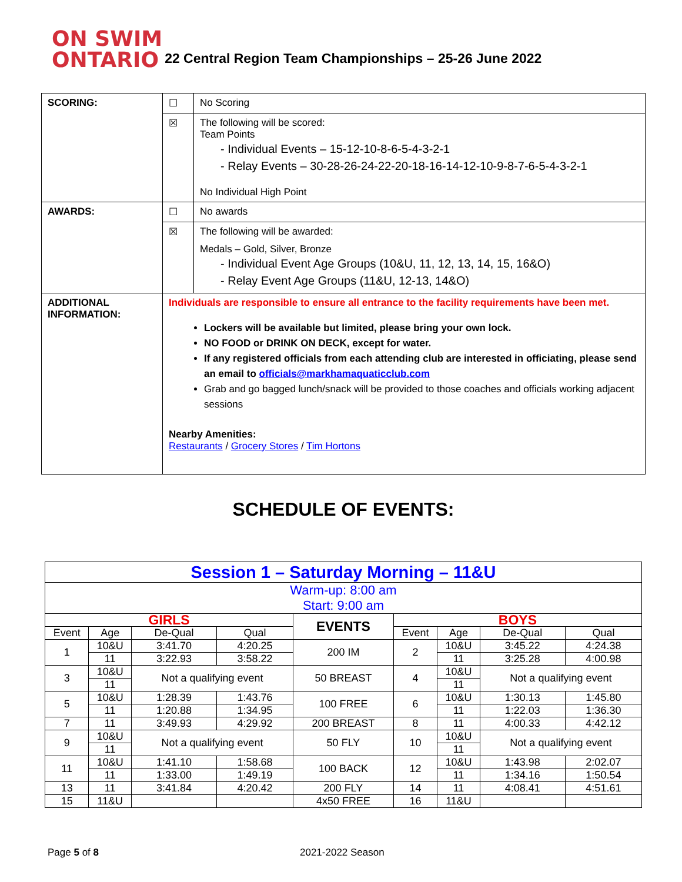ON SWIM
ONTARIO
22 Central Region Team Championships – 25-26 June 2022
| SCORING: | ☐ | No Scoring |
| | ☒ | The following will be scored: Team Points - Individual Events – 15-12-10-8-6-5-4-3-2-1 - Relay Events – 30-28-26-24-22-20-18-16-14-12-10-9-8-7-6-5-4-3-2-1 No Individual High Point |
| AWARDS: | ☐ | No awards |
| | ☒ | The following will be awarded: Medals – Gold, Silver, Bronze - Individual Event Age Groups (10&U, 11, 12, 13, 14, 15, 16&O) - Relay Event Age Groups (11&U, 12-13, 14&O) |
| ADDITIONAL INFORMATION: | Individuals are responsible to ensure all entrance to the facility requirements have been met. Lockers will be available but limited, please bring your own lock. NO FOOD or DRINK ON DECK, except for water. If any registered officials from each attending club are interested in officiating, please send an email to officials@markhamaquaticclub.com Grab and go bagged lunch/snack will be provided to those coaches and officials working adjacent sessions Nearby Amenities: Restaurants / Grocery Stores / Tim Hortons | |
SCHEDULE OF EVENTS:
| Session 1 – Saturday Morning – 11&U | | | | | | | | |
| --- | --- | --- | --- | --- | --- | --- | --- | --- |
| Warm-up: 8:00 am Start: 9:00 am | | | | | | | | |
| GIRLS | | | | EVENTS | BOYS | | | |
| Event | Age | De-Qual | Qual | | Event | Age | De-Qual | Qual |
| 1 | 10&U | 3:41.70 | 4:20.25 | 200 IM | 2 | 10&U | 3:45.22 | 4:24.38 |
| | 11 | 3:22.93 | 3:58.22 | | | 11 | 3:25.28 | 4:00.98 |
| 3 | 10&U | Not a qualifying event | | 50 BREAST | 4 | 10&U | Not a qualifying event | |
| | 11 | | | | | 11 | | |
| 5 | 10&U | 1:28.39 | 1:43.76 | 100 FREE | 6 | 10&U | 1:30.13 | 1:45.80 |
| | 11 | 1:20.88 | 1:34.95 | | | 11 | 1:22.03 | 1:36.30 |
| 7 | 11 | 3:49.93 | 4:29.92 | 200 BREAST | 8 | 11 | 4:00.33 | 4:42.12 |
| 9 | 10&U | Not a qualifying event | | 50 FLY | 10 | 10&U | Not a qualifying event | |
| | 11 | | | | | 11 | | |
| 11 | 10&U | 1:41.10 | 1:58.68 | 100 BACK | 12 | 10&U | 1:43.98 | 2:02.07 |
| | 11 | 1:33.00 | 1:49.19 | | | 11 | 1:34.16 | 1:50.54 |
| 13 | 11 | 3:41.84 | 4:20.42 | 200 FLY | 14 | 11 | 4:08.41 | 4:51.61 |
| 15 | 11&U | | | 4x50 FREE | 16 | 11&U | | |
Page 5 of 8 2021-2022 Season